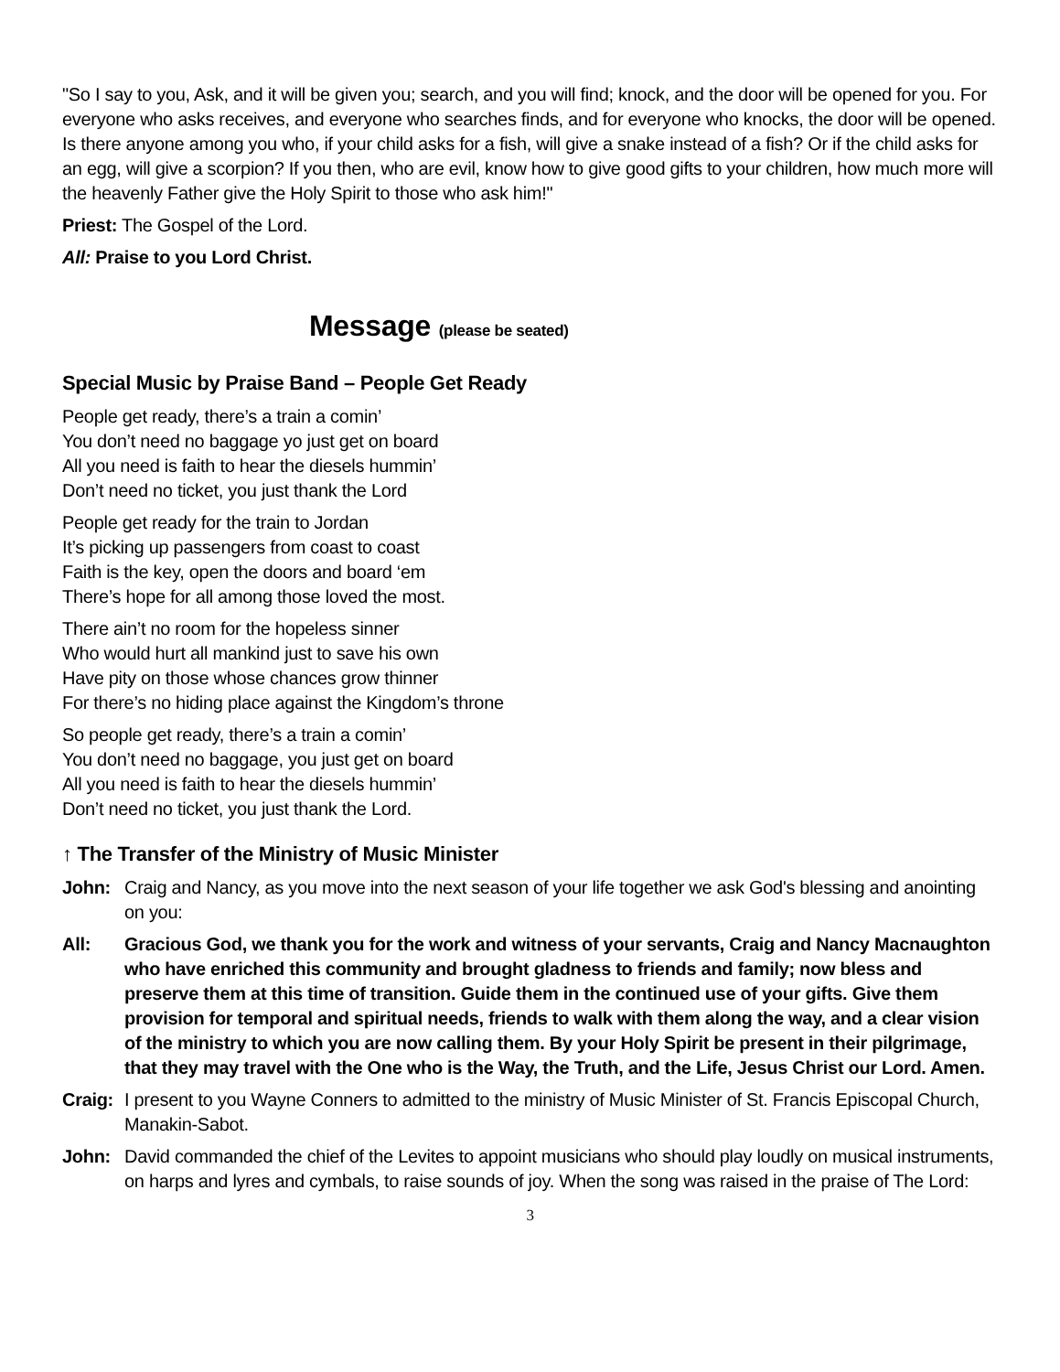"So I say to you, Ask, and it will be given you; search, and you will find; knock, and the door will be opened for you. For everyone who asks receives, and everyone who searches finds, and for everyone who knocks, the door will be opened. Is there anyone among you who, if your child asks for a fish, will give a snake instead of a fish? Or if the child asks for an egg, will give a scorpion? If you then, who are evil, know how to give good gifts to your children, how much more will the heavenly Father give the Holy Spirit to those who ask him!"
Priest: The Gospel of the Lord.
All: Praise to you Lord Christ.
Message (please be seated)
Special Music by Praise Band – People Get Ready
People get ready, there’s a train a comin’
You don’t need no baggage yo just get on board
All you need is faith to hear the diesels hummin’
Don’t need no ticket, you just thank the Lord
People get ready for the train to Jordan
It’s picking up passengers from coast to coast
Faith is the key, open the doors and board ‘em
There’s hope for all among those loved the most.
There ain’t no room for the hopeless sinner
Who would hurt all mankind just to save his own
Have pity on those whose chances grow thinner
For there’s no hiding place against the Kingdom’s throne
So people get ready, there’s a train a comin’
You don’t need no baggage, you just get on board
All you need is faith to hear the diesels hummin’
Don’t need no ticket, you just thank the Lord.
↑ The Transfer of the Ministry of Music Minister
John: Craig and Nancy, as you move into the next season of your life together we ask God's blessing and anointing on you:
All: Gracious God, we thank you for the work and witness of your servants, Craig and Nancy Macnaughton who have enriched this community and brought gladness to friends and family; now bless and preserve them at this time of transition. Guide them in the continued use of your gifts. Give them provision for temporal and spiritual needs, friends to walk with them along the way, and a clear vision of the ministry to which you are now calling them. By your Holy Spirit be present in their pilgrimage, that they may travel with the One who is the Way, the Truth, and the Life, Jesus Christ our Lord. Amen.
Craig:
I present to you Wayne Conners to admitted to the ministry of Music Minister of St. Francis Episcopal Church, Manakin-Sabot.
John: David commanded the chief of the Levites to appoint musicians who should play loudly on musical instruments, on harps and lyres and cymbals, to raise sounds of joy. When the song was raised in the praise of The Lord:
3